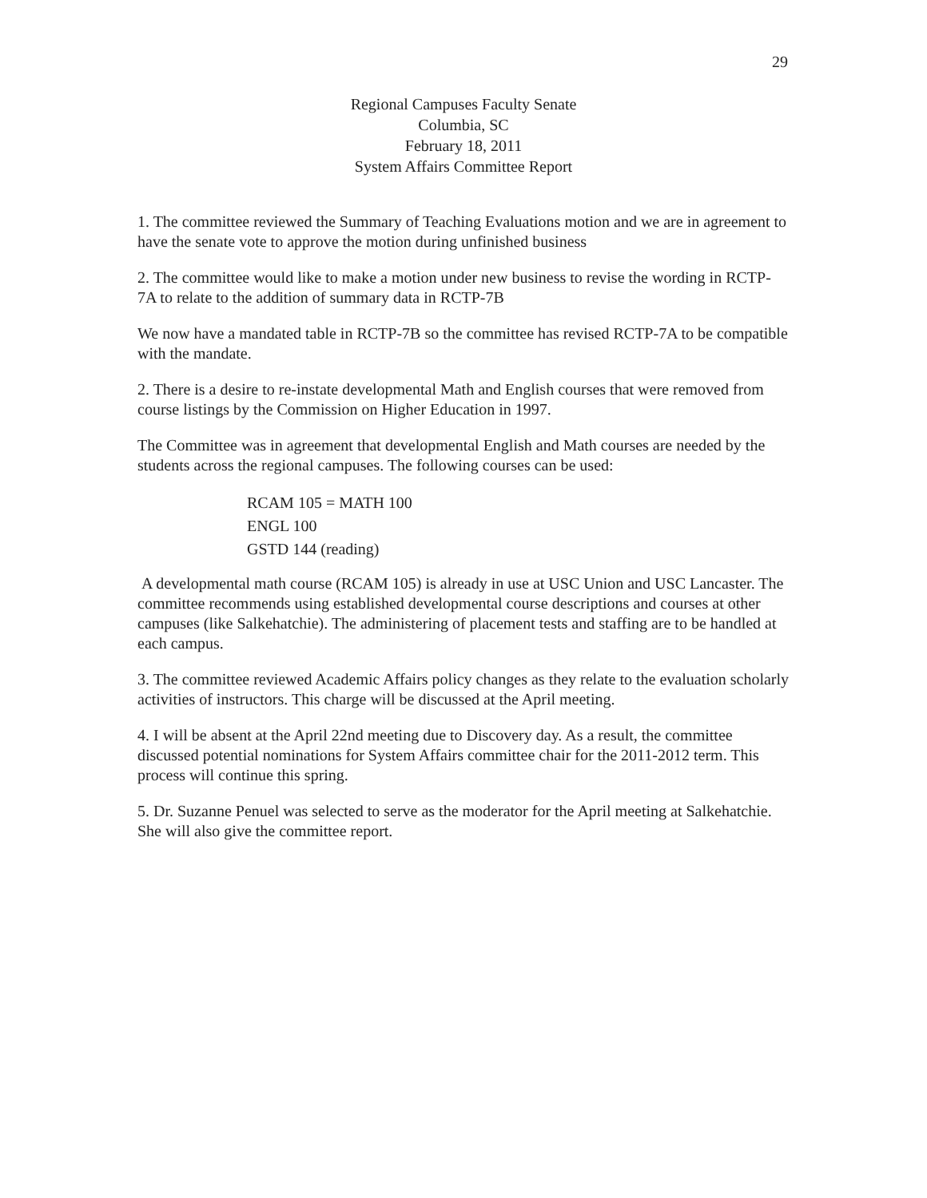29
Regional Campuses Faculty Senate
Columbia, SC
February 18, 2011
System Affairs Committee Report
1. The committee reviewed the Summary of Teaching Evaluations motion and we are in agreement to have the senate vote to approve the motion during unfinished business
2. The committee would like to make a motion under new business to revise the wording in RCTP-7A to relate to the addition of summary data in RCTP-7B
We now have a mandated table in RCTP-7B so the committee has revised RCTP-7A to be compatible with the mandate.
2. There is a desire to re-instate developmental Math and English courses that were removed from course listings by the Commission on Higher Education in 1997.
The Committee was in agreement that developmental English and Math courses are needed by the students across the regional campuses. The following courses can be used:
RCAM 105 = MATH 100
ENGL 100
GSTD 144 (reading)
A developmental math course (RCAM 105) is already in use at USC Union and USC Lancaster. The committee recommends using established developmental course descriptions and courses at other campuses (like Salkehatchie). The administering of placement tests and staffing are to be handled at each campus.
3. The committee reviewed Academic Affairs policy changes as they relate to the evaluation scholarly activities of instructors. This charge will be discussed at the April meeting.
4. I will be absent at the April 22nd meeting due to Discovery day. As a result, the committee discussed potential nominations for System Affairs committee chair for the 2011-2012 term. This process will continue this spring.
5. Dr. Suzanne Penuel was selected to serve as the moderator for the April meeting at Salkehatchie. She will also give the committee report.